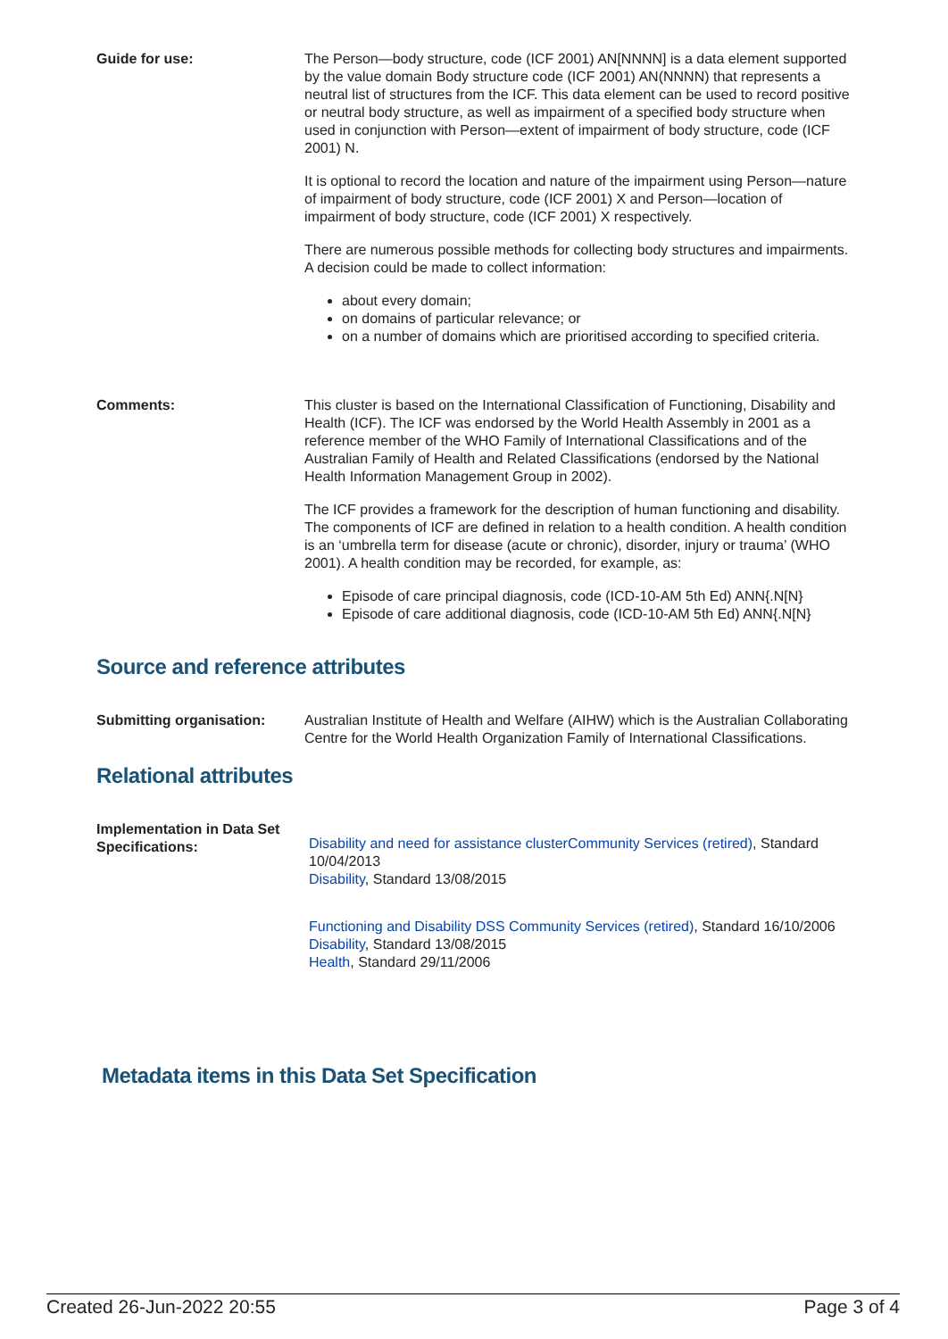Guide for use: The Person—body structure, code (ICF 2001) AN[NNNN] is a data element supported by the value domain Body structure code (ICF 2001) AN(NNNN) that represents a neutral list of structures from the ICF. This data element can be used to record positive or neutral body structure, as well as impairment of a specified body structure when used in conjunction with Person—extent of impairment of body structure, code (ICF 2001) N.
It is optional to record the location and nature of the impairment using Person—nature of impairment of body structure, code (ICF 2001) X and Person—location of impairment of body structure, code (ICF 2001) X respectively.
There are numerous possible methods for collecting body structures and impairments. A decision could be made to collect information:
about every domain;
on domains of particular relevance; or
on a number of domains which are prioritised according to specified criteria.
Comments: This cluster is based on the International Classification of Functioning, Disability and Health (ICF). The ICF was endorsed by the World Health Assembly in 2001 as a reference member of the WHO Family of International Classifications and of the Australian Family of Health and Related Classifications (endorsed by the National Health Information Management Group in 2002).
The ICF provides a framework for the description of human functioning and disability. The components of ICF are defined in relation to a health condition. A health condition is an ‘umbrella term for disease (acute or chronic), disorder, injury or trauma’ (WHO 2001). A health condition may be recorded, for example, as:
Episode of care principal diagnosis, code (ICD-10-AM 5th Ed) ANN{.N[N}
Episode of care additional diagnosis, code (ICD-10-AM 5th Ed) ANN{.N[N}
Source and reference attributes
Submitting organisation: Australian Institute of Health and Welfare (AIHW) which is the Australian Collaborating Centre for the World Health Organization Family of International Classifications.
Relational attributes
Implementation in Data Set Specifications:
Disability and need for assistance clusterCommunity Services (retired), Standard 10/04/2013
Disability, Standard 13/08/2015
Functioning and Disability DSS Community Services (retired), Standard 16/10/2006
Disability, Standard 13/08/2015
Health, Standard 29/11/2006
Metadata items in this Data Set Specification
Created 26-Jun-2022 20:55 Page 3 of 4